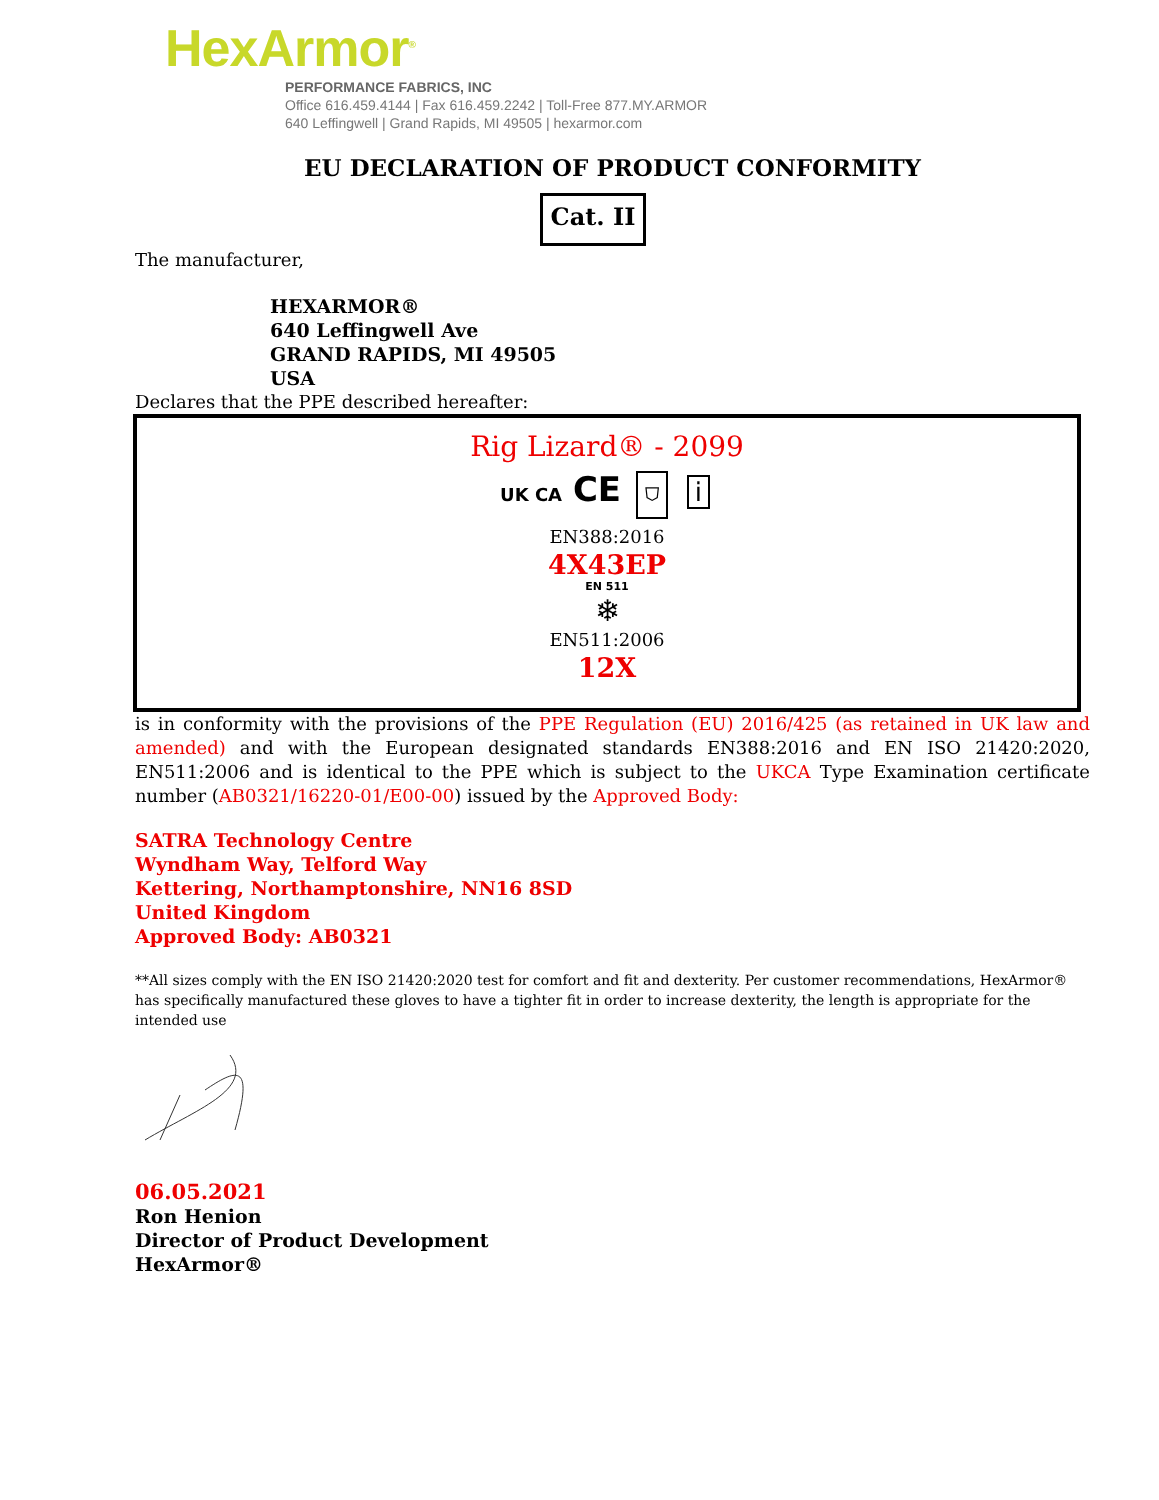HexArmor<sup>®</sup>
PERFORMANCE FABRICS, INC
Office 616.459.4144 | Fax 616.459.2242 | Toll-Free 877.MY.ARMOR
640 Leffingwell | Grand Rapids, MI 49505 | hexarmor.com
EU DECLARATION OF PRODUCT CONFORMITY
Cat. II
The manufacturer,
HEXARMOR®
640 Leffingwell Ave
GRAND RAPIDS, MI 49505
USA
Declares that the PPE described hereafter:
Rig Lizard® - 2099
UK CA CE ⛉ i
EN388:2016
4X43EP
EN 511
❄
EN511:2006
12X
is in conformity with the provisions of the PPE Regulation (EU) 2016/425 (as retained in UK law and amended) and with the European designated standards EN388:2016 and EN ISO 21420:2020, EN511:2006 and is identical to the PPE which is subject to the UKCA Type Examination certificate number (AB0321/16220-01/E00-00) issued by the Approved Body:
SATRA Technology Centre
Wyndham Way, Telford Way
Kettering, Northamptonshire, NN16 8SD
United Kingdom
Approved Body: AB0321
**All sizes comply with the EN ISO 21420:2020 test for comfort and fit and dexterity. Per customer recommendations, HexArmor® has specifically manufactured these gloves to have a tighter fit in order to increase dexterity, the length is appropriate for the intended use
06.05.2021
Ron Henion
Director of Product Development
HexArmor®